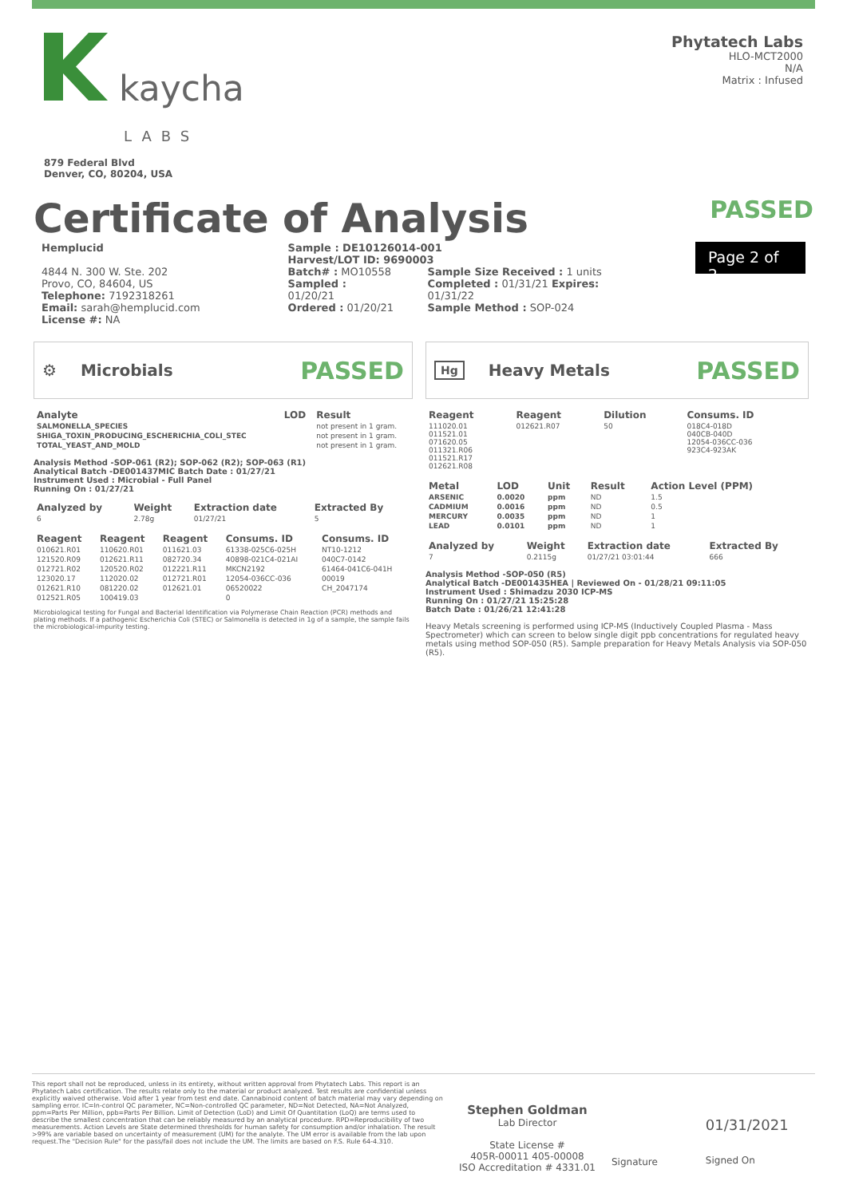kaycha
LABS
879 Federal Blvd
Denver, CO, 80204, USA
Phytatech Labs
HLO-MCT2000
N/A
Matrix : Infused
Certificate of Analysis
PASSED
Hemplucid
4844 N. 300 W. Ste. 202
Provo, CO, 84604, US
Telephone: 7192318261
Email: sarah@hemplucid.com
License #: NA
Sample : DE10126014-001
Harvest/LOT ID: 9690003
Batch# : MO10558
Sampled : 01/20/21
Ordered : 01/20/21
Sample Size Received : 1 units
Completed : 01/31/21 Expires: 01/31/22
Sample Method : SOP-024
Page 2 of 2
⚙ Microbials PASSED
| Analyte | LOD | Result |
| --- | --- | --- |
| SALMONELLA_SPECIES | | not present in 1 gram. |
| SHIGA_TOXIN_PRODUCING_ESCHERICHIA_COLI_STEC | | not present in 1 gram. |
| TOTAL_YEAST_AND_MOLD | | not present in 1 gram. |
Analysis Method -SOP-061 (R2); SOP-062 (R2); SOP-063 (R1)
Analytical Batch -DE001437MIC Batch Date : 01/27/21
Instrument Used : Microbial - Full Panel
Running On : 01/27/21
| Analyzed by | Weight | Extraction date | Extracted By |
| --- | --- | --- | --- |
| 6 | 2.78g | 01/27/21 | 5 |
| Reagent | Reagent | Reagent | Consums. ID | Consums. ID |
| --- | --- | --- | --- | --- |
| 010621.R01 | 110620.R01 | 011621.03 | 61338-025C6-025H | NT10-1212 |
| 121520.R09 | 012621.R11 | 082720.34 | 40898-021C4-021AI | 040C7-0142 |
| 012721.R02 | 120520.R02 | 012221.R11 | MKCN2192 | 61464-041C6-041H |
| 123020.17 | 112020.02 | 012721.R01 | 12054-036CC-036 | 00019 |
| 012621.R10 | 081220.02 | 012621.01 | 06520022 | CH_2047174 |
| 012521.R05 | 100419.03 | | 0 | |
Microbiological testing for Fungal and Bacterial Identification via Polymerase Chain Reaction (PCR) methods and plating methods. If a pathogenic Escherichia Coli (STEC) or Salmonella is detected in 1g of a sample, the sample fails the microbiological-impurity testing.
Hg Heavy Metals PASSED
| Reagent | Reagent | Dilution | Consums. ID |
| --- | --- | --- | --- |
| 111020.01 011521.01 071620.05 011321.R06 011521.R17 012621.R08 | 012621.R07 | 50 | 018C4-018D 040CB-040D 12054-036CC-036 923C4-923AK |
| Metal | LOD | Unit | Result | Action Level (PPM) |
| --- | --- | --- | --- | --- |
| ARSENIC | 0.0020 | ppm | ND | 1.5 |
| CADMIUM | 0.0016 | ppm | ND | 0.5 |
| MERCURY | 0.0035 | ppm | ND | 1 |
| LEAD | 0.0101 | ppm | ND | 1 |
| Analyzed by | Weight | Extraction date | Extracted By |
| --- | --- | --- | --- |
| 7 | 0.2115g | 01/27/21 03:01:44 | 666 |
Analysis Method -SOP-050 (R5)
Analytical Batch -DE001435HEA | Reviewed On - 01/28/21 09:11:05
Instrument Used : Shimadzu 2030 ICP-MS
Running On : 01/27/21 15:25:28
Batch Date : 01/26/21 12:41:28
Heavy Metals screening is performed using ICP-MS (Inductively Coupled Plasma - Mass Spectrometer) which can screen to below single digit ppb concentrations for regulated heavy metals using method SOP-050 (R5). Sample preparation for Heavy Metals Analysis via SOP-050 (R5).
This report shall not be reproduced, unless in its entirety, without written approval from Phytatech Labs. This report is an Phytatech Labs certification. The results relate only to the material or product analyzed. Test results are confidential unless explicitly waived otherwise. Void after 1 year from test end date. Cannabinoid content of batch material may vary depending on sampling error. IC=In-control QC parameter, NC=Non-controlled QC parameter, ND=Not Detected, NA=Not Analyzed, ppm=Parts Per Million, ppb=Parts Per Billion. Limit of Detection (LoD) and Limit Of Quantitation (LoQ) are terms used to describe the smallest concentration that can be reliably measured by an analytical procedure. RPD=Reproducibility of two measurements. Action Levels are State determined thresholds for human safety for consumption and/or inhalation. The result >99% are variable based on uncertainty of measurement (UM) for the analyte. The UM error is available from the lab upon request.The "Decision Rule" for the pass/fail does not include the UM. The limits are based on F.S. Rule 64-4.310.
Stephen Goldman
Lab Director
State License #
405R-00011 405-00008
ISO Accreditation # 4331.01
Signature
01/31/2021
Signed On